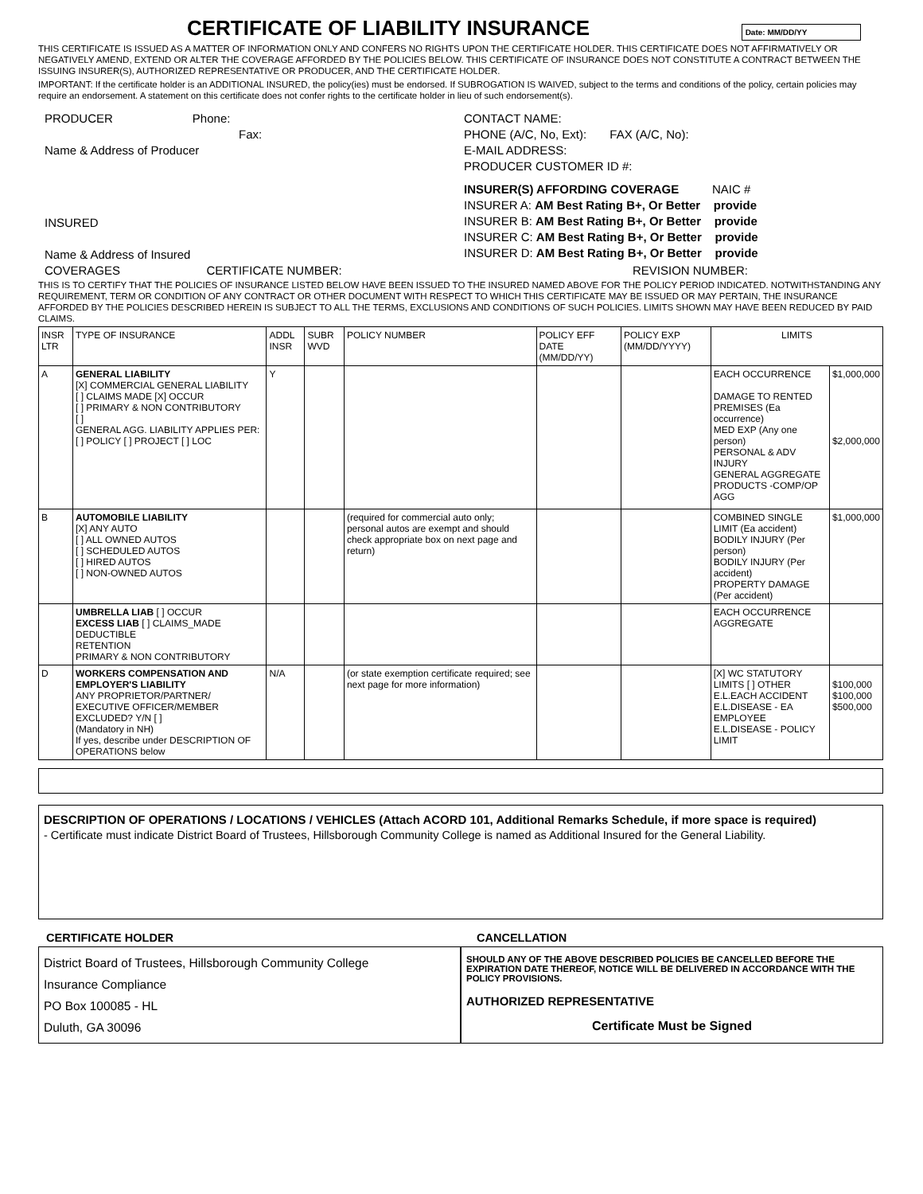CERTIFICATE OF LIABILITY INSURANCE
Date: MM/DD/YY
THIS CERTIFICATE IS ISSUED AS A MATTER OF INFORMATION ONLY AND CONFERS NO RIGHTS UPON THE CERTIFICATE HOLDER. THIS CERTIFICATE DOES NOT AFFIRMATIVELY OR NEGATIVELY AMEND, EXTEND OR ALTER THE COVERAGE AFFORDED BY THE POLICIES BELOW. THIS CERTIFICATE OF INSURANCE DOES NOT CONSTITUTE A CONTRACT BETWEEN THE ISSUING INSURER(S), AUTHORIZED REPRESENTATIVE OR PRODUCER, AND THE CERTIFICATE HOLDER.
IMPORTANT: If the certificate holder is an ADDITIONAL INSURED, the policy(ies) must be endorsed. If SUBROGATION IS WAIVED, subject to the terms and conditions of the policy, certain policies may require an endorsement. A statement on this certificate does not confer rights to the certificate holder in lieu of such endorsement(s).
PRODUCER Phone:
Fax:
Name & Address of Producer
INSURED
Name & Address of Insured
CONTACT NAME:
PHONE (A/C, No, Ext): FAX (A/C, No):
E-MAIL ADDRESS:
PRODUCER CUSTOMER ID #:
INSURER(S) AFFORDING COVERAGE NAIC #
INSURER A: AM Best Rating B+, Or Better provide
INSURER B: AM Best Rating B+, Or Better provide
INSURER C: AM Best Rating B+, Or Better provide
INSURER D: AM Best Rating B+, Or Better provide
COVERAGES CERTIFICATE NUMBER:
REVISION NUMBER:
THIS IS TO CERTIFY THAT THE POLICIES OF INSURANCE LISTED BELOW HAVE BEEN ISSUED TO THE INSURED NAMED ABOVE FOR THE POLICY PERIOD INDICATED. NOTWITHSTANDING ANY REQUIREMENT, TERM OR CONDITION OF ANY CONTRACT OR OTHER DOCUMENT WITH RESPECT TO WHICH THIS CERTIFICATE MAY BE ISSUED OR MAY PERTAIN, THE INSURANCE AFFORDED BY THE POLICIES DESCRIBED HEREIN IS SUBJECT TO ALL THE TERMS, EXCLUSIONS AND CONDITIONS OF SUCH POLICIES. LIMITS SHOWN MAY HAVE BEEN REDUCED BY PAID CLAIMS.
| INSR LTR | TYPE OF INSURANCE | ADDL INSR | SUBR WVD | POLICY NUMBER | POLICY EFF DATE (MM/DD/YY) | POLICY EXP (MM/DD/YYYY) | LIMITS | |
| --- | --- | --- | --- | --- | --- | --- | --- | --- |
| A | GENERAL LIABILITY [X] COMMERCIAL GENERAL LIABILITY [ ] CLAIMS MADE [X] OCCUR [ ] PRIMARY & NON CONTRIBUTORY [ ] GENERAL AGG. LIABILITY APPLIES PER: [ ] POLICY [ ] PROJECT [ ] LOC | Y | | | | | EACH OCCURRENCE DAMAGE TO RENTED PREMISES (Ea occurrence) MED EXP (Any one person) PERSONAL & ADV INJURY GENERAL AGGREGATE PRODUCTS -COMP/OP AGG | $1,000,000 $2,000,000 |
| B | AUTOMOBILE LIABILITY [X] ANY AUTO [ ] ALL OWNED AUTOS [ ] SCHEDULED AUTOS [ ] HIRED AUTOS [ ] NON-OWNED AUTOS | | | (required for commercial auto only; personal autos are exempt and should check appropriate box on next page and return) | | | COMBINED SINGLE LIMIT (Ea accident) BODILY INJURY (Per person) BODILY INJURY (Per accident) PROPERTY DAMAGE (Per accident) | $1,000,000 |
| | UMBRELLA LIAB [ ] OCCUR EXCESS LIAB [ ] CLAIMS_MADE DEDUCTIBLE RETENTION PRIMARY & NON CONTRIBUTORY | | | | | | EACH OCCURRENCE AGGREGATE | |
| D | WORKERS COMPENSATION AND EMPLOYER'S LIABILITY ANY PROPRIETOR/PARTNER/ EXECUTIVE OFFICER/MEMBER EXCLUDED? Y/N [ ] (Mandatory in NH) If yes, describe under DESCRIPTION OF OPERATIONS below | N/A | | (or state exemption certificate required; see next page for more information) | | | [X] WC STATUTORY LIMITS [ ] OTHER E.L.EACH ACCIDENT E.L.DISEASE - EA EMPLOYEE E.L.DISEASE - POLICY LIMIT | $100,000 $100,000 $500,000 |
DESCRIPTION OF OPERATIONS / LOCATIONS / VEHICLES (Attach ACORD 101, Additional Remarks Schedule, if more space is required)
- Certificate must indicate District Board of Trustees, Hillsborough Community College is named as Additional Insured for the General Liability.
CERTIFICATE HOLDER
District Board of Trustees, Hillsborough Community College
Insurance Compliance
PO Box 100085 - HL
Duluth, GA 30096
CANCELLATION
SHOULD ANY OF THE ABOVE DESCRIBED POLICIES BE CANCELLED BEFORE THE EXPIRATION DATE THEREOF, NOTICE WILL BE DELIVERED IN ACCORDANCE WITH THE POLICY PROVISIONS.
AUTHORIZED REPRESENTATIVE
Certificate Must be Signed